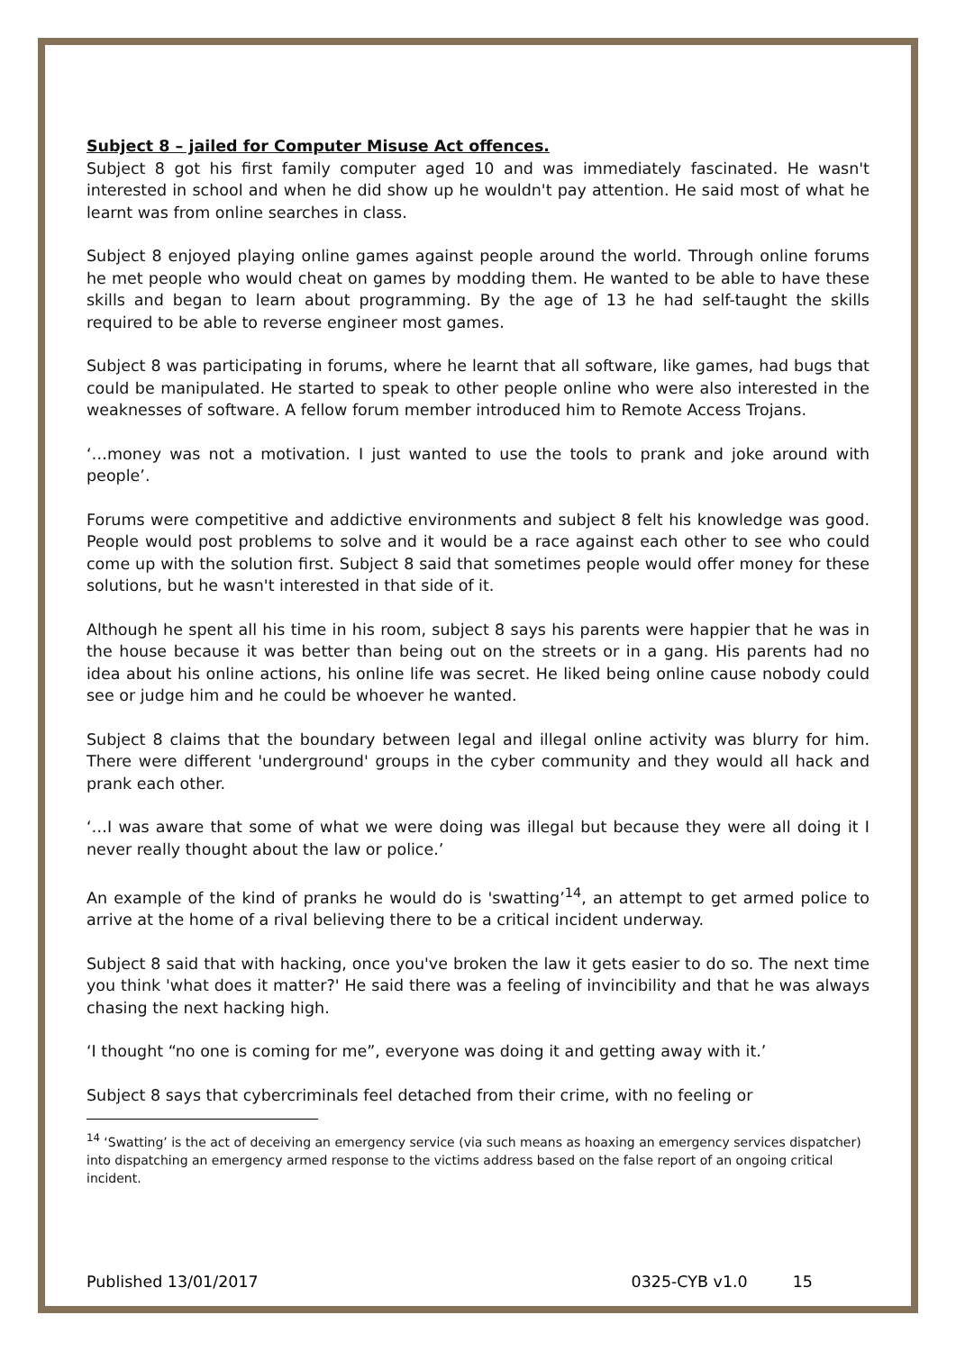Subject 8 – jailed for Computer Misuse Act offences.
Subject 8 got his first family computer aged 10 and was immediately fascinated. He wasn't interested in school and when he did show up he wouldn't pay attention. He said most of what he learnt was from online searches in class.
Subject 8 enjoyed playing online games against people around the world. Through online forums he met people who would cheat on games by modding them. He wanted to be able to have these skills and began to learn about programming. By the age of 13 he had self-taught the skills required to be able to reverse engineer most games.
Subject 8 was participating in forums, where he learnt that all software, like games, had bugs that could be manipulated. He started to speak to other people online who were also interested in the weaknesses of software. A fellow forum member introduced him to Remote Access Trojans.
‘…money was not a motivation. I just wanted to use the tools to prank and joke around with people’.
Forums were competitive and addictive environments and subject 8 felt his knowledge was good. People would post problems to solve and it would be a race against each other to see who could come up with the solution first. Subject 8 said that sometimes people would offer money for these solutions, but he wasn't interested in that side of it.
Although he spent all his time in his room, subject 8 says his parents were happier that he was in the house because it was better than being out on the streets or in a gang. His parents had no idea about his online actions, his online life was secret. He liked being online cause nobody could see or judge him and he could be whoever he wanted.
Subject 8 claims that the boundary between legal and illegal online activity was blurry for him. There were different 'underground' groups in the cyber community and they would all hack and prank each other.
‘…I was aware that some of what we were doing was illegal but because they were all doing it I never really thought about the law or police.’
An example of the kind of pranks he would do is 'swatting’<sup>14</sup>, an attempt to get armed police to arrive at the home of a rival believing there to be a critical incident underway.
Subject 8 said that with hacking, once you've broken the law it gets easier to do so. The next time you think 'what does it matter?' He said there was a feeling of invincibility and that he was always chasing the next hacking high.
‘I thought “no one is coming for me”, everyone was doing it and getting away with it.’
Subject 8 says that cybercriminals feel detached from their crime, with no feeling or
<sup>14</sup> ‘Swatting’ is the act of deceiving an emergency service (via such means as hoaxing an emergency services dispatcher) into dispatching an emergency armed response to the victims address based on the false report of an ongoing critical incident.
Published 13/01/2017 0325-CYB v1.0 15